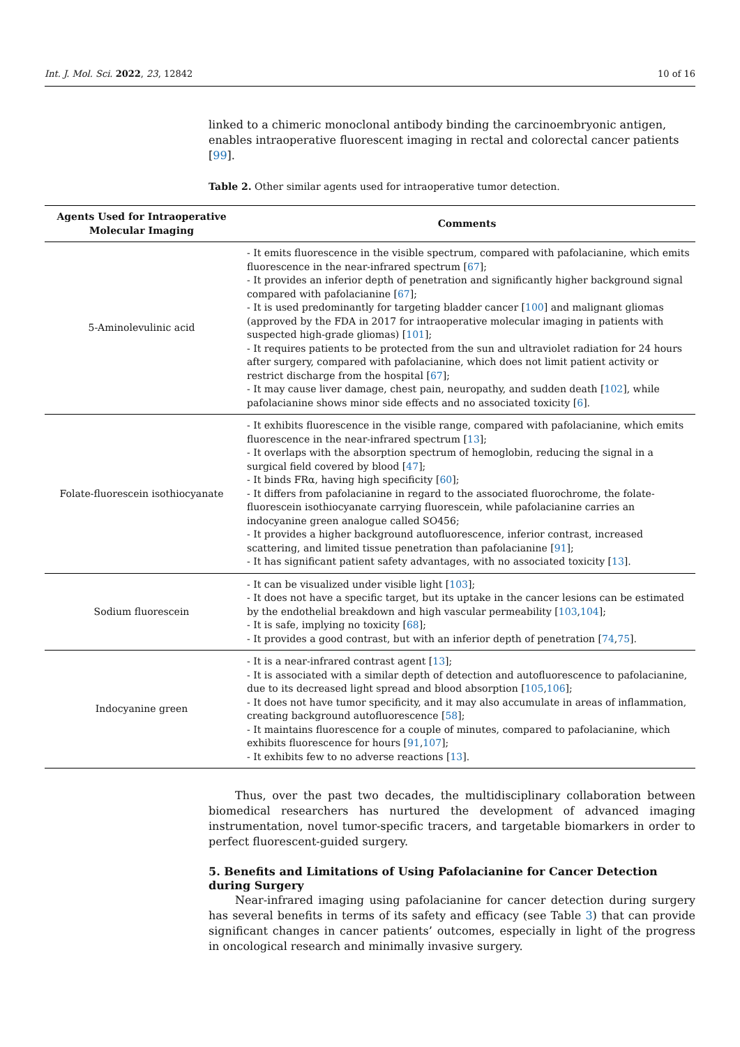Int. J. Mol. Sci. 2022, 23, 12842 10 of 16
linked to a chimeric monoclonal antibody binding the carcinoembryonic antigen, enables intraoperative fluorescent imaging in rectal and colorectal cancer patients [99].
Table 2. Other similar agents used for intraoperative tumor detection.
| Agents Used for Intraoperative Molecular Imaging | Comments |
| --- | --- |
| 5-Aminolevulinic acid | - It emits fluorescence in the visible spectrum, compared with pafolacianine, which emits fluorescence in the near-infrared spectrum [ 67 ]; - It provides an inferior depth of penetration and significantly higher background signal compared with pafolacianine [ 67 ]; - It is used predominantly for targeting bladder cancer [ 100 ] and malignant gliomas (approved by the FDA in 2017 for intraoperative molecular imaging in patients with suspected high-grade gliomas) [ 101 ]; - It requires patients to be protected from the sun and ultraviolet radiation for 24 hours after surgery, compared with pafolacianine, which does not limit patient activity or restrict discharge from the hospital [ 67 ]; - It may cause liver damage, chest pain, neuropathy, and sudden death [ 102 ], while pafolacianine shows minor side effects and no associated toxicity [ 6 ]. |
| Folate-fluorescein isothiocyanate | - It exhibits fluorescence in the visible range, compared with pafolacianine, which emits fluorescence in the near-infrared spectrum [ 13 ]; - It overlaps with the absorption spectrum of hemoglobin, reducing the signal in a surgical field covered by blood [ 47 ]; - It binds FRα, having high specificity [ 60 ]; - It differs from pafolacianine in regard to the associated fluorochrome, the folate-fluorescein isothiocyanate carrying fluorescein, while pafolacianine carries an indocyanine green analogue called SO456; - It provides a higher background autofluorescence, inferior contrast, increased scattering, and limited tissue penetration than pafolacianine [ 91 ]; - It has significant patient safety advantages, with no associated toxicity [ 13 ]. |
| Sodium fluorescein | - It can be visualized under visible light [ 103 ]; - It does not have a specific target, but its uptake in the cancer lesions can be estimated by the endothelial breakdown and high vascular permeability [ 103 , 104 ]; - It is safe, implying no toxicity [ 68 ]; - It provides a good contrast, but with an inferior depth of penetration [ 74 , 75 ]. |
| Indocyanine green | - It is a near-infrared contrast agent [ 13 ]; - It is associated with a similar depth of detection and autofluorescence to pafolacianine, due to its decreased light spread and blood absorption [ 105 , 106 ]; - It does not have tumor specificity, and it may also accumulate in areas of inflammation, creating background autofluorescence [ 58 ]; - It maintains fluorescence for a couple of minutes, compared to pafolacianine, which exhibits fluorescence for hours [ 91 , 107 ]; - It exhibits few to no adverse reactions [ 13 ]. |
Thus, over the past two decades, the multidisciplinary collaboration between biomedical researchers has nurtured the development of advanced imaging instrumentation, novel tumor-specific tracers, and targetable biomarkers in order to perfect fluorescent-guided surgery.
5. Benefits and Limitations of Using Pafolacianine for Cancer Detection during Surgery
Near-infrared imaging using pafolacianine for cancer detection during surgery has several benefits in terms of its safety and efficacy (see Table 3) that can provide significant changes in cancer patients’ outcomes, especially in light of the progress in oncological research and minimally invasive surgery.